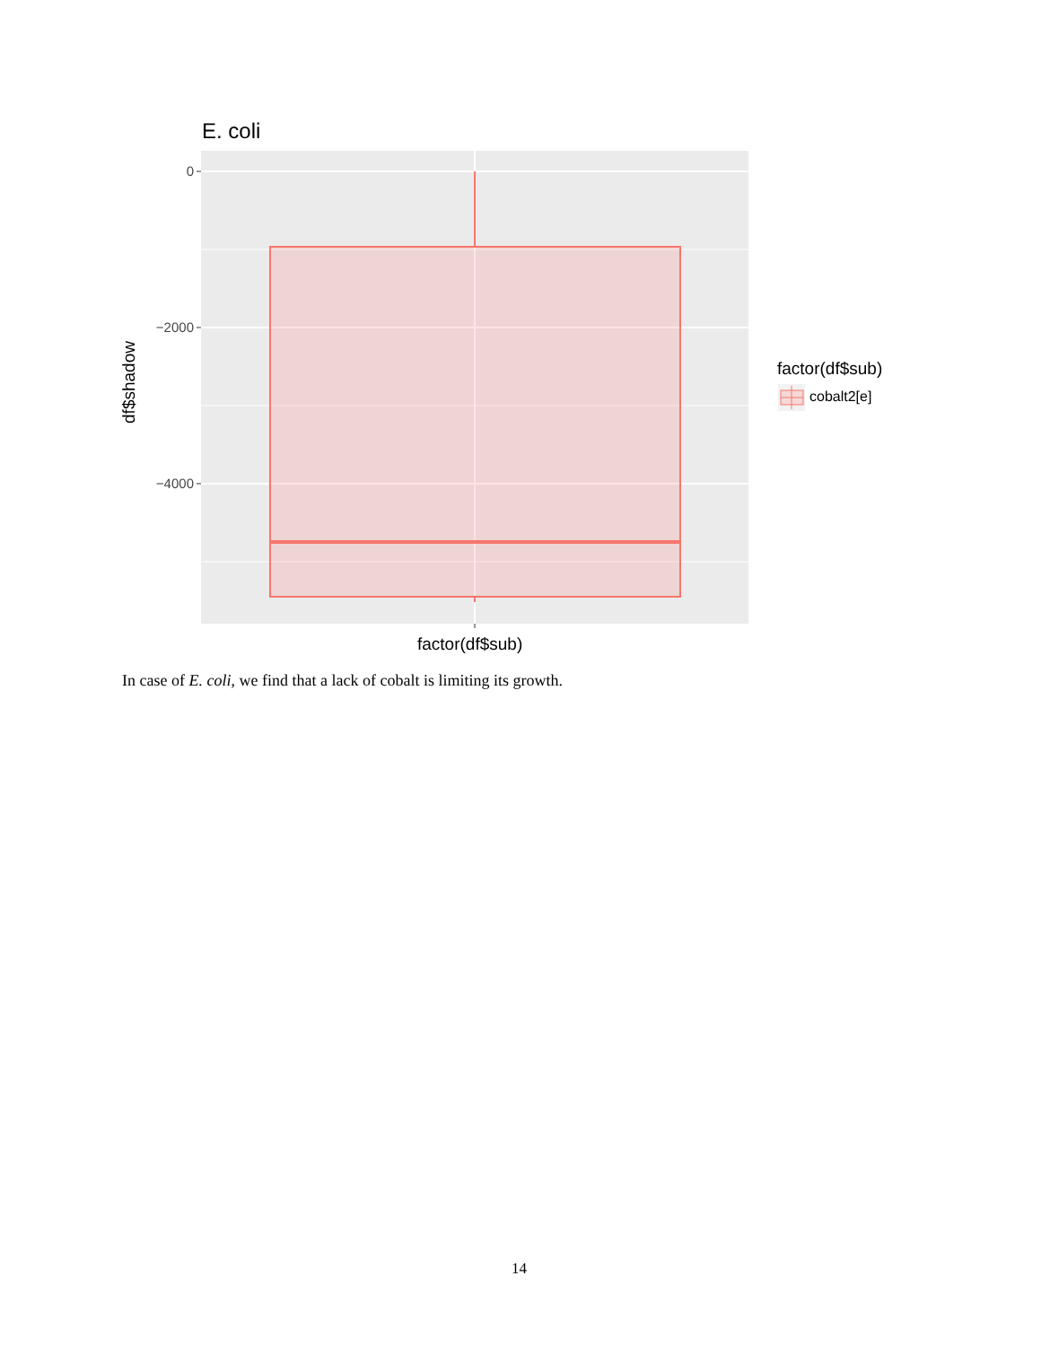E. coli
df$shadow
0
−2000
−4000
factor(df$sub)
factor(df$sub)
cobalt2[e]
In case of E. coli, we find that a lack of cobalt is limiting its growth.
14